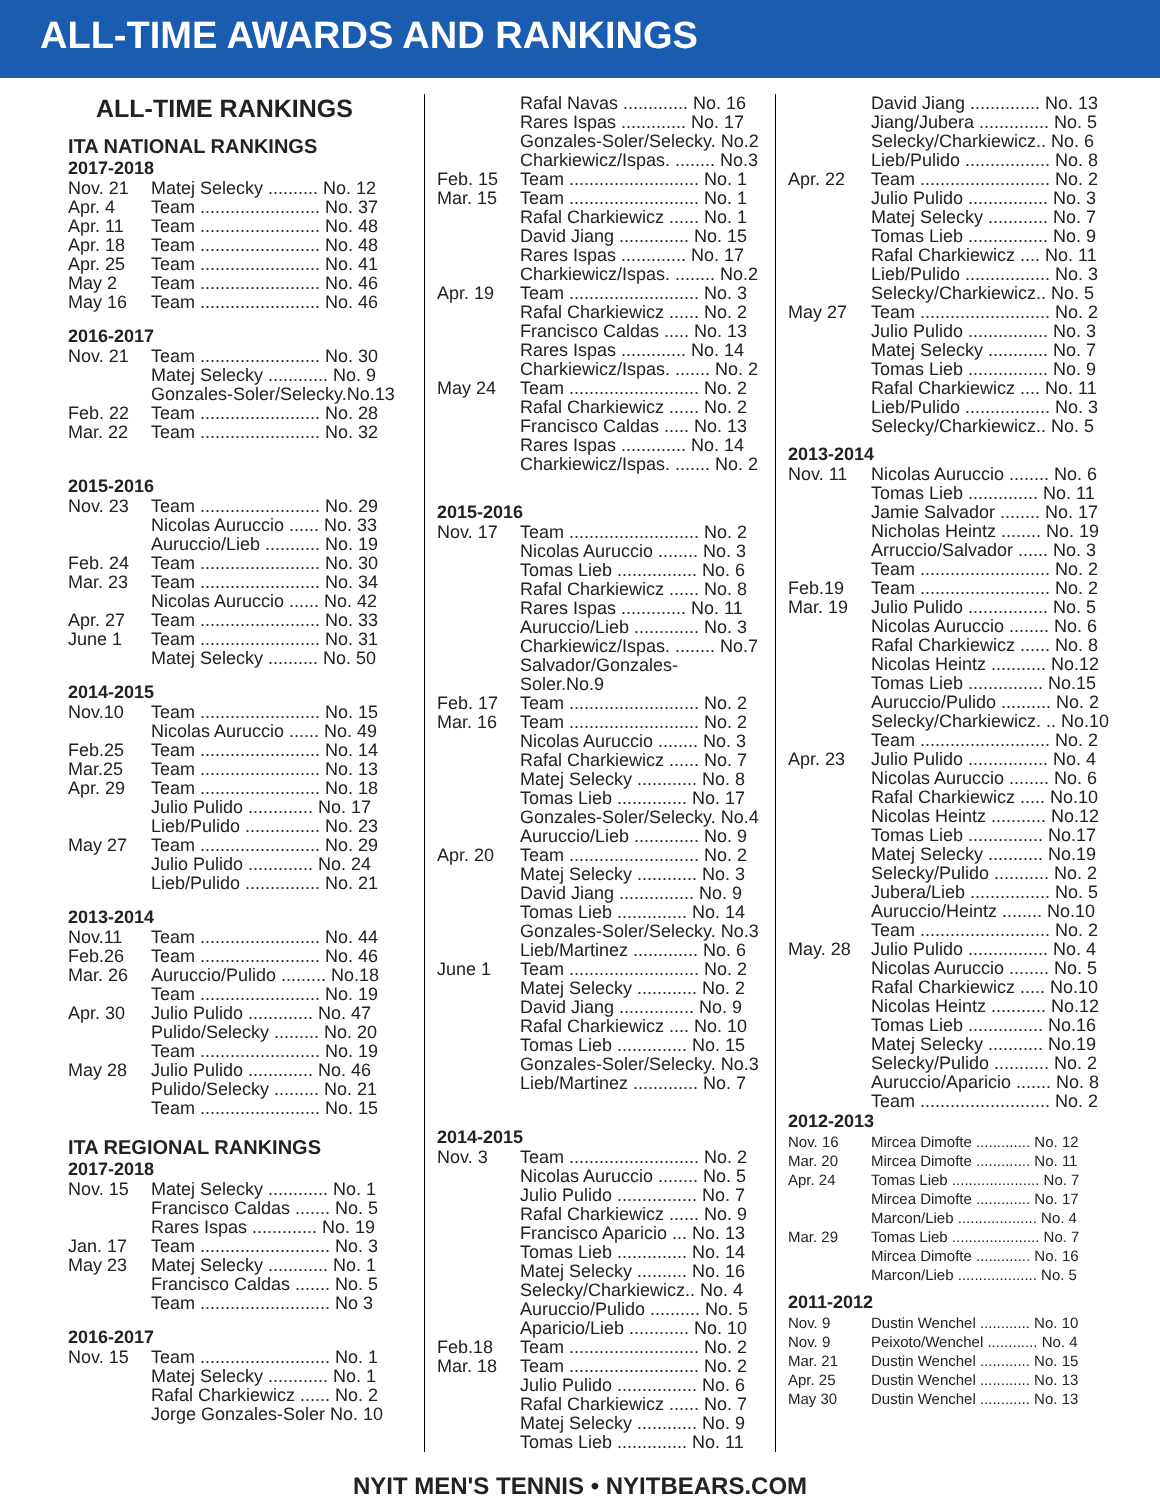ALL-TIME AWARDS AND RANKINGS
ALL-TIME RANKINGS
ITA NATIONAL RANKINGS
2017-2018
| Nov. 21 | Matej Selecky .......... No. 12 |
| Apr. 4 | Team ........................ No. 37 |
| Apr. 11 | Team ........................ No. 48 |
| Apr. 18 | Team ........................ No. 48 |
| Apr. 25 | Team ........................ No. 41 |
| May 2 | Team ........................ No. 46 |
| May 16 | Team ........................ No. 46 |
2016-2017
| Nov. 21 | Team ........................ No. 30 |
| | Matej Selecky ............ No. 9 |
| | Gonzales-Soler/Selecky.No.13 |
| Feb. 22 | Team ........................ No. 28 |
| Mar. 22 | Team ........................ No. 32 |
2015-2016
| Nov. 23 | Team ........................ No. 29 |
| | Nicolas Auruccio ...... No. 33 |
| | Auruccio/Lieb ........... No. 19 |
| Feb. 24 | Team ........................ No. 30 |
| Mar. 23 | Team ........................ No. 34 |
| | Nicolas Auruccio ...... No. 42 |
| Apr. 27 | Team ........................ No. 33 |
| June 1 | Team ........................ No. 31 |
| | Matej Selecky .......... No. 50 |
2014-2015
| Nov.10 | Team ........................ No. 15 |
| | Nicolas Auruccio ...... No. 49 |
| Feb.25 | Team ........................ No. 14 |
| Mar.25 | Team ........................ No. 13 |
| Apr. 29 | Team ........................ No. 18 |
| | Julio Pulido ............. No. 17 |
| | Lieb/Pulido ............... No. 23 |
| May 27 | Team ........................ No. 29 |
| | Julio Pulido ............. No. 24 |
| | Lieb/Pulido ............... No. 21 |
2013-2014
| Nov.11 | Team ........................ No. 44 |
| Feb.26 | Team ........................ No. 46 |
| Mar. 26 | Auruccio/Pulido ......... No.18 |
| | Team ........................ No. 19 |
| Apr. 30 | Julio Pulido ............. No. 47 |
| | Pulido/Selecky ......... No. 20 |
| | Team ........................ No. 19 |
| May 28 | Julio Pulido ............. No. 46 |
| | Pulido/Selecky ......... No. 21 |
| | Team ........................ No. 15 |
ITA REGIONAL RANKINGS
2017-2018
| Nov. 15 | Matej Selecky ............ No. 1 |
| | Francisco Caldas ....... No. 5 |
| | Rares Ispas ............. No. 19 |
| Jan. 17 | Team .......................... No. 3 |
| May 23 | Matej Selecky ............ No. 1 |
| | Francisco Caldas ....... No. 5 |
| | Team .......................... No 3 |
2016-2017
| Nov. 15 | Team .......................... No. 1 |
| | Matej Selecky ............ No. 1 |
| | Rafal Charkiewicz ...... No. 2 |
| | Jorge Gonzales-Soler No. 10 |
| | Rafal Navas ............. No. 16 |
| | Rares Ispas ............. No. 17 |
| | Gonzales-Soler/Selecky. No.2 |
| | Charkiewicz/Ispas. ........ No.3 |
| Feb. 15 | Team .......................... No. 1 |
| Mar. 15 | Team .......................... No. 1 |
| | Rafal Charkiewicz ...... No. 1 |
| | David Jiang .............. No. 15 |
| | Rares Ispas ............. No. 17 |
| | Charkiewicz/Ispas. ........ No.2 |
| Apr. 19 | Team .......................... No. 3 |
| | Rafal Charkiewicz ...... No. 2 |
| | Francisco Caldas ..... No. 13 |
| | Rares Ispas ............. No. 14 |
| | Charkiewicz/Ispas. ....... No. 2 |
| May 24 | Team .......................... No. 2 |
| | Rafal Charkiewicz ...... No. 2 |
| | Francisco Caldas ..... No. 13 |
| | Rares Ispas ............. No. 14 |
| | Charkiewicz/Ispas. ....... No. 2 |
2015-2016
| Nov. 17 | Team .......................... No. 2 |
| | Nicolas Auruccio ........ No. 3 |
| | Tomas Lieb ................ No. 6 |
| | Rafal Charkiewicz ...... No. 8 |
| | Rares Ispas ............. No. 11 |
| | Auruccio/Lieb ............. No. 3 |
| | Charkiewicz/Ispas. ........ No.7 |
| | Salvador/Gonzales-Soler.No.9 |
| Feb. 17 | Team .......................... No. 2 |
| Mar. 16 | Team .......................... No. 2 |
| | Nicolas Auruccio ........ No. 3 |
| | Rafal Charkiewicz ...... No. 7 |
| | Matej Selecky ............ No. 8 |
| | Tomas Lieb .............. No. 17 |
| | Gonzales-Soler/Selecky. No.4 |
| | Auruccio/Lieb ............. No. 9 |
| Apr. 20 | Team .......................... No. 2 |
| | Matej Selecky ............ No. 3 |
| | David Jiang ............... No. 9 |
| | Tomas Lieb .............. No. 14 |
| | Gonzales-Soler/Selecky. No.3 |
| | Lieb/Martinez ............. No. 6 |
| June 1 | Team .......................... No. 2 |
| | Matej Selecky ............ No. 2 |
| | David Jiang ............... No. 9 |
| | Rafal Charkiewicz .... No. 10 |
| | Tomas Lieb .............. No. 15 |
| | Gonzales-Soler/Selecky. No.3 |
| | Lieb/Martinez ............. No. 7 |
2014-2015
| Nov. 3 | Team .......................... No. 2 |
| | Nicolas Auruccio ........ No. 5 |
| | Julio Pulido ................ No. 7 |
| | Rafal Charkiewicz ...... No. 9 |
| | Francisco Aparicio ... No. 13 |
| | Tomas Lieb .............. No. 14 |
| | Matej Selecky .......... No. 16 |
| | Selecky/Charkiewicz.. No. 4 |
| | Auruccio/Pulido .......... No. 5 |
| | Aparicio/Lieb ............ No. 10 |
| Feb.18 | Team .......................... No. 2 |
| Mar. 18 | Team .......................... No. 2 |
| | Julio Pulido ................ No. 6 |
| | Rafal Charkiewicz ...... No. 7 |
| | Matej Selecky ............ No. 9 |
| | Tomas Lieb .............. No. 11 |
| | David Jiang .............. No. 13 |
| | Jiang/Jubera .............. No. 5 |
| | Selecky/Charkiewicz.. No. 6 |
| | Lieb/Pulido ................. No. 8 |
| Apr. 22 | Team .......................... No. 2 |
| | Julio Pulido ................ No. 3 |
| | Matej Selecky ............ No. 7 |
| | Tomas Lieb ................ No. 9 |
| | Rafal Charkiewicz .... No. 11 |
| | Lieb/Pulido ................. No. 3 |
| | Selecky/Charkiewicz.. No. 5 |
| May 27 | Team .......................... No. 2 |
| | Julio Pulido ................ No. 3 |
| | Matej Selecky ............ No. 7 |
| | Tomas Lieb ................ No. 9 |
| | Rafal Charkiewicz .... No. 11 |
| | Lieb/Pulido ................. No. 3 |
| | Selecky/Charkiewicz.. No. 5 |
2013-2014
| Nov. 11 | Nicolas Auruccio ........ No. 6 |
| | Tomas Lieb .............. No. 11 |
| | Jamie Salvador ........ No. 17 |
| | Nicholas Heintz ........ No. 19 |
| | Arruccio/Salvador ...... No. 3 |
| | Team .......................... No. 2 |
| Feb.19 | Team .......................... No. 2 |
| Mar. 19 | Julio Pulido ................ No. 5 |
| | Nicolas Auruccio ........ No. 6 |
| | Rafal Charkiewicz ...... No. 8 |
| | Nicolas Heintz ........... No.12 |
| | Tomas Lieb ............... No.15 |
| | Auruccio/Pulido .......... No. 2 |
| | Selecky/Charkiewicz. .. No.10 |
| | Team .......................... No. 2 |
| Apr. 23 | Julio Pulido ................ No. 4 |
| | Nicolas Auruccio ........ No. 6 |
| | Rafal Charkiewicz ..... No.10 |
| | Nicolas Heintz ........... No.12 |
| | Tomas Lieb ............... No.17 |
| | Matej Selecky ........... No.19 |
| | Selecky/Pulido ........... No. 2 |
| | Jubera/Lieb ................ No. 5 |
| | Auruccio/Heintz ........ No.10 |
| | Team .......................... No. 2 |
| May. 28 | Julio Pulido ................ No. 4 |
| | Nicolas Auruccio ........ No. 5 |
| | Rafal Charkiewicz ..... No.10 |
| | Nicolas Heintz ........... No.12 |
| | Tomas Lieb ............... No.16 |
| | Matej Selecky ........... No.19 |
| | Selecky/Pulido ........... No. 2 |
| | Auruccio/Aparicio ....... No. 8 |
| | Team .......................... No. 2 |
2012-2013
| Nov. 16 | Mircea Dimofte ............. No. 12 |
| Mar. 20 | Mircea Dimofte ............. No. 11 |
| Apr. 24 | Tomas Lieb ..................... No. 7 |
| | Mircea Dimofte ............. No. 17 |
| | Marcon/Lieb ................... No. 4 |
| Mar. 29 | Tomas Lieb ..................... No. 7 |
| | Mircea Dimofte ............. No. 16 |
| | Marcon/Lieb ................... No. 5 |
2011-2012
| Nov. 9 | Dustin Wenchel ............ No. 10 |
| Nov. 9 | Peixoto/Wenchel ............ No. 4 |
| Mar. 21 | Dustin Wenchel ............ No. 15 |
| Apr. 25 | Dustin Wenchel ............ No. 13 |
| May 30 | Dustin Wenchel ............ No. 13 |
NYIT MEN'S TENNIS • NYITBEARS.COM